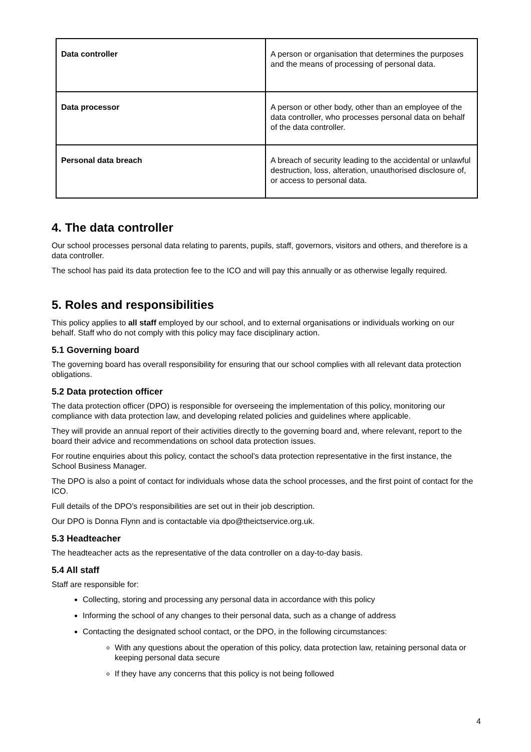| Data controller | A person or organisation that determines the purposes and the means of processing of personal data. |
| Data processor | A person or other body, other than an employee of the data controller, who processes personal data on behalf of the data controller. |
| Personal data breach | A breach of security leading to the accidental or unlawful destruction, loss, alteration, unauthorised disclosure of, or access to personal data. |
4. The data controller
Our school processes personal data relating to parents, pupils, staff, governors, visitors and others, and therefore is a data controller.
The school has paid its data protection fee to the ICO and will pay this annually or as otherwise legally required.
5. Roles and responsibilities
This policy applies to all staff employed by our school, and to external organisations or individuals working on our behalf. Staff who do not comply with this policy may face disciplinary action.
5.1 Governing board
The governing board has overall responsibility for ensuring that our school complies with all relevant data protection obligations.
5.2 Data protection officer
The data protection officer (DPO) is responsible for overseeing the implementation of this policy, monitoring our compliance with data protection law, and developing related policies and guidelines where applicable.
They will provide an annual report of their activities directly to the governing board and, where relevant, report to the board their advice and recommendations on school data protection issues.
For routine enquiries about this policy, contact the school’s data protection representative in the first instance, the School Business Manager.
The DPO is also a point of contact for individuals whose data the school processes, and the first point of contact for the ICO.
Full details of the DPO’s responsibilities are set out in their job description.
Our DPO is Donna Flynn and is contactable via dpo@theictservice.org.uk.
5.3 Headteacher
The headteacher acts as the representative of the data controller on a day-to-day basis.
5.4 All staff
Staff are responsible for:
Collecting, storing and processing any personal data in accordance with this policy
Informing the school of any changes to their personal data, such as a change of address
Contacting the designated school contact, or the DPO, in the following circumstances:
With any questions about the operation of this policy, data protection law, retaining personal data or keeping personal data secure
If they have any concerns that this policy is not being followed
4